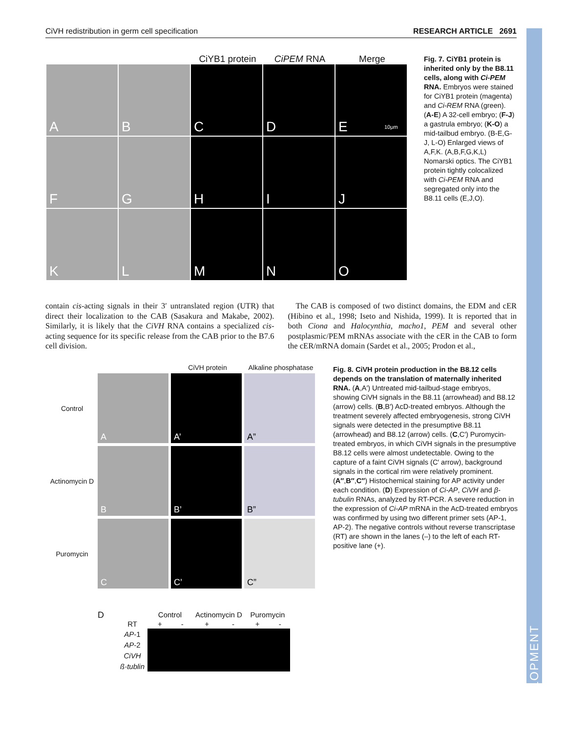DEVELOPMENT
CiVH redistribution in germ cell specification RESEARCH ARTICLE 2691
CiYB1 protein
CiPEM RNA Merge
A
B
C
D
E 10μm
F
G
H
I
J
K
L
M
N
O
Fig. 7. CiYB1 protein is inherited only by the B8.11 cells, along with Ci-PEM RNA. Embryos were stained for CiYB1 protein (magenta) and Ci-REM RNA (green). (A-E) A 32-cell embryo; (F-J) a gastrula embryo; (K-O) a mid-tailbud embryo. (B-E,G-J, L-O) Enlarged views of A,F,K. (A,B,F,G,K,L) Nomarski optics. The CiYB1 protein tightly colocalized with Ci-PEM RNA and segregated only into the B8.11 cells (E,J,O).
contain cis-acting signals in their 3′ untranslated region (UTR) that direct their localization to the CAB (Sasakura and Makabe, 2002). Similarly, it is likely that the CiVH RNA contains a specialized cis-acting sequence for its specific release from the CAB prior to the B7.6 cell division.
The CAB is composed of two distinct domains, the EDM and cER (Hibino et al., 1998; Iseto and Nishida, 1999). It is reported that in both Ciona and Halocynthia, macho1, PEM and several other postplasmic/PEM mRNAs associate with the cER in the CAB to form the cER/mRNA domain (Sardet et al., 2005; Prodon et al.,
CiVH protein Alkaline phosphatase
Control
A
A’
A”
Actinomycin D
B
B’
B”
Puromycin
C
C’
C”
D
| | Control | | Actinomycin D | | Puromycin | |
| RT | + | - | + | - | + | - |
| AP -1 | | | | | | |
| AP -2 | | | | | | |
| CiVH | | | | | | |
| ß-tublin | | | | | | |
Fig. 8. CiVH protein production in the B8.12 cells depends on the translation of maternally inherited RNA. (A,A′) Untreated mid-tailbud-stage embryos, showing CiVH signals in the B8.11 (arrowhead) and B8.12 (arrow) cells. (B,B′) AcD-treated embryos. Although the treatment severely affected embryogenesis, strong CiVH signals were detected in the presumptive B8.11 (arrowhead) and B8.12 (arrow) cells. (C,C′) Puromycin-treated embryos, in which CiVH signals in the presumptive B8.12 cells were almost undetectable. Owing to the capture of a faint CiVH signals (C′ arrow), background signals in the cortical rim were relatively prominent. (A″,B″,C″) Histochemical staining for AP activity under each condition. (D) Expression of Ci-AP, CiVH and β-tubulin RNAs, analyzed by RT-PCR. A severe reduction in the expression of Ci-AP mRNA in the AcD-treated embryos was confirmed by using two different primer sets (AP-1, AP-2). The negative controls without reverse transcriptase (RT) are shown in the lanes (–) to the left of each RT-positive lane (+).